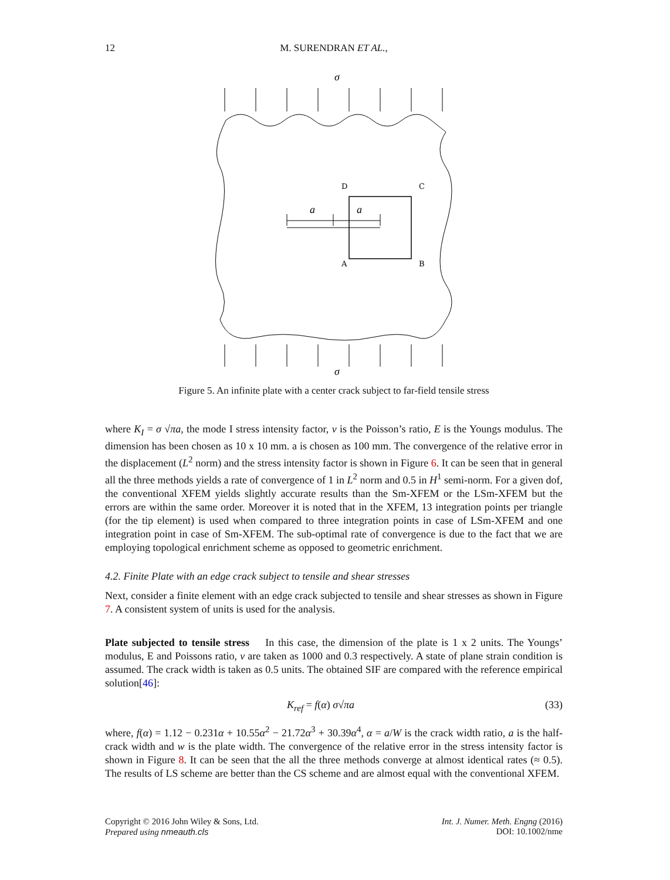12
M. SURENDRAN ET AL.,
D
C
A
B
σ
σ
a
a
Figure 5. An infinite plate with a center crack subject to far-field tensile stress
where K<sub>I</sub> = σ √πa, the mode I stress intensity factor, ν is the Poisson’s ratio, E is the Youngs modulus. The dimension has been chosen as 10 x 10 mm. a is chosen as 100 mm. The convergence of the relative error in the displacement (L<sup>2</sup> norm) and the stress intensity factor is shown in Figure 6. It can be seen that in general all the three methods yields a rate of convergence of 1 in L<sup>2</sup> norm and 0.5 in H<sup>1</sup> semi-norm. For a given dof, the conventional XFEM yields slightly accurate results than the Sm-XFEM or the LSm-XFEM but the errors are within the same order. Moreover it is noted that in the XFEM, 13 integration points per triangle (for the tip element) is used when compared to three integration points in case of LSm-XFEM and one integration point in case of Sm-XFEM. The sub-optimal rate of convergence is due to the fact that we are employing topological enrichment scheme as opposed to geometric enrichment.
4.2. Finite Plate with an edge crack subject to tensile and shear stresses
Next, consider a finite element with an edge crack subjected to tensile and shear stresses as shown in Figure 7. A consistent system of units is used for the analysis.
Plate subjected to tensile stress In this case, the dimension of the plate is 1 x 2 units. The Youngs’ modulus, E and Poissons ratio, ν are taken as 1000 and 0.3 respectively. A state of plane strain condition is assumed. The crack width is taken as 0.5 units. The obtained SIF are compared with the reference empirical solution[46]:
K<sub>ref</sub> = f(α) σ√πa (33)
where, f(α) = 1.12 − 0.231α + 10.55α<sup>2</sup> − 21.72α<sup>3</sup> + 30.39α<sup>4</sup>, α = a/W is the crack width ratio, a is the half-crack width and w is the plate width. The convergence of the relative error in the stress intensity factor is shown in Figure 8. It can be seen that the all the three methods converge at almost identical rates (≈ 0.5). The results of LS scheme are better than the CS scheme and are almost equal with the conventional XFEM.
Copyright © 2016 John Wiley & Sons, Ltd.
Prepared using nmeauth.cls
Int. J. Numer. Meth. Engng (2016)
DOI: 10.1002/nme